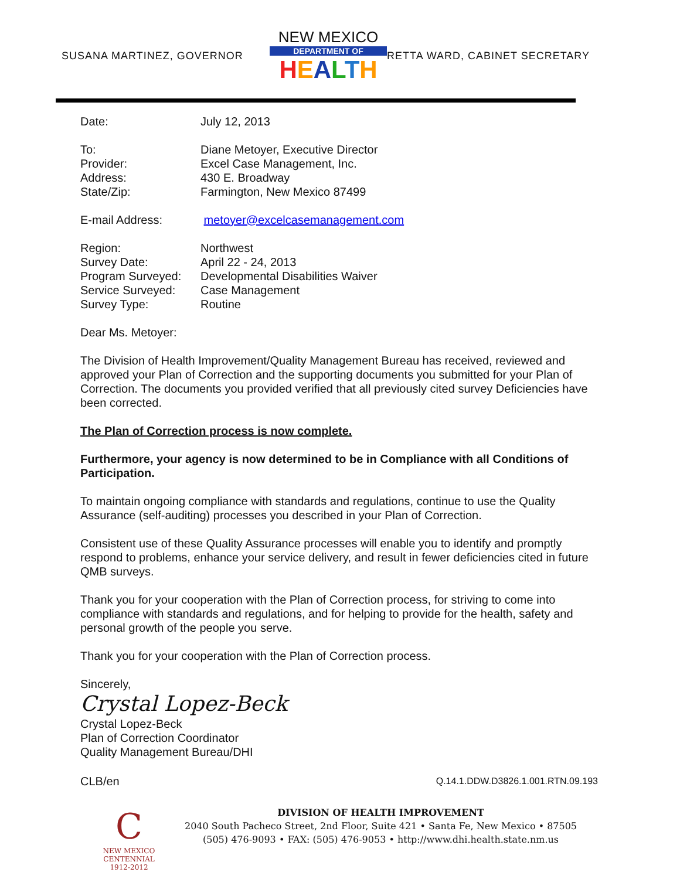SUSANA MARTINEZ, GOVERNOR
NEW MEXICO
DEPARTMENT OF
HEALTH
RETTA WARD, CABINET SECRETARY
Date: July 12, 2013
To: Diane Metoyer, Executive Director
Provider: Excel Case Management, Inc.
Address: 430 E. Broadway
State/Zip: Farmington, New Mexico 87499
E-mail Address: metoyer@excelcasemanagement.com
Region: Northwest
Survey Date: April 22 - 24, 2013
Program Surveyed: Developmental Disabilities Waiver
Service Surveyed: Case Management
Survey Type: Routine
Dear Ms. Metoyer:
The Division of Health Improvement/Quality Management Bureau has received, reviewed and approved your Plan of Correction and the supporting documents you submitted for your Plan of Correction. The documents you provided verified that all previously cited survey Deficiencies have been corrected.
The Plan of Correction process is now complete.
Furthermore, your agency is now determined to be in Compliance with all Conditions of Participation.
To maintain ongoing compliance with standards and regulations, continue to use the Quality Assurance (self-auditing) processes you described in your Plan of Correction.
Consistent use of these Quality Assurance processes will enable you to identify and promptly respond to problems, enhance your service delivery, and result in fewer deficiencies cited in future QMB surveys.
Thank you for your cooperation with the Plan of Correction process, for striving to come into compliance with standards and regulations, and for helping to provide for the health, safety and personal growth of the people you serve.
Thank you for your cooperation with the Plan of Correction process.
Sincerely,
Crystal Lopez-Beck
Crystal Lopez-Beck
Plan of Correction Coordinator
Quality Management Bureau/DHI
CLB/en Q.14.1.DDW.D3826.1.001.RTN.09.193
C
NEW MEXICO
CENTENNIAL
1912-2012
DIVISION OF HEALTH IMPROVEMENT
2040 South Pacheco Street, 2nd Floor, Suite 421 • Santa Fe, New Mexico • 87505
(505) 476-9093 • FAX: (505) 476-9053 • http://www.dhi.health.state.nm.us